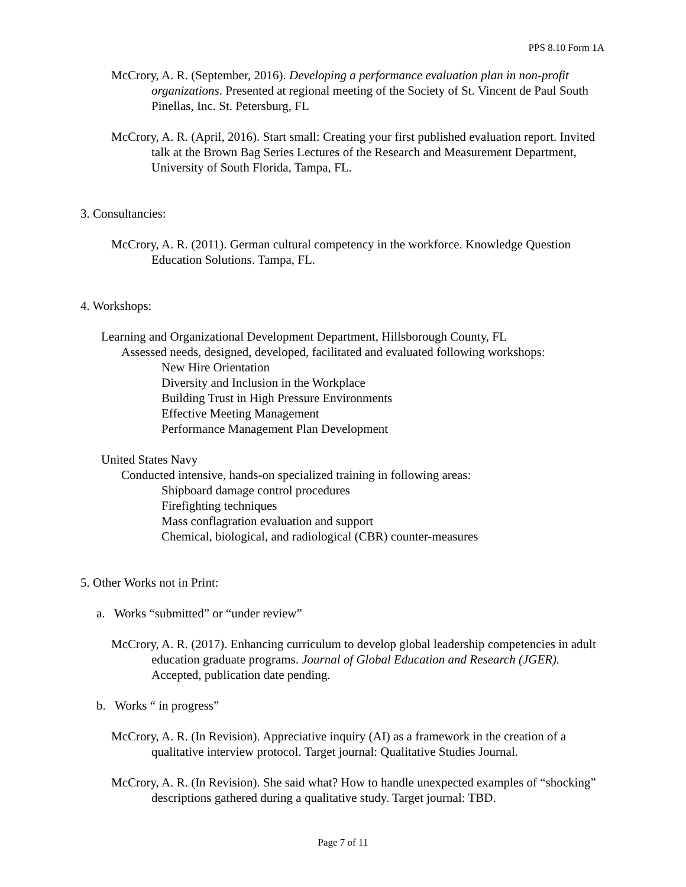PPS 8.10 Form 1A
McCrory, A. R. (September, 2016). Developing a performance evaluation plan in non-profit organizations. Presented at regional meeting of the Society of St. Vincent de Paul South Pinellas, Inc. St. Petersburg, FL
McCrory, A. R. (April, 2016). Start small: Creating your first published evaluation report. Invited talk at the Brown Bag Series Lectures of the Research and Measurement Department, University of South Florida, Tampa, FL.
3. Consultancies:
McCrory, A. R. (2011). German cultural competency in the workforce. Knowledge Question Education Solutions. Tampa, FL.
4. Workshops:
Learning and Organizational Development Department, Hillsborough County, FL
Assessed needs, designed, developed, facilitated and evaluated following workshops:
New Hire Orientation
Diversity and Inclusion in the Workplace
Building Trust in High Pressure Environments
Effective Meeting Management
Performance Management Plan Development
United States Navy
Conducted intensive, hands-on specialized training in following areas:
Shipboard damage control procedures
Firefighting techniques
Mass conflagration evaluation and support
Chemical, biological, and radiological (CBR) counter-measures
5. Other Works not in Print:
a. Works “submitted” or “under review”
McCrory, A. R. (2017). Enhancing curriculum to develop global leadership competencies in adult education graduate programs. Journal of Global Education and Research (JGER). Accepted, publication date pending.
b. Works “ in progress”
McCrory, A. R. (In Revision). Appreciative inquiry (AI) as a framework in the creation of a qualitative interview protocol. Target journal: Qualitative Studies Journal.
McCrory, A. R. (In Revision). She said what? How to handle unexpected examples of “shocking” descriptions gathered during a qualitative study. Target journal: TBD.
Page 7 of 11